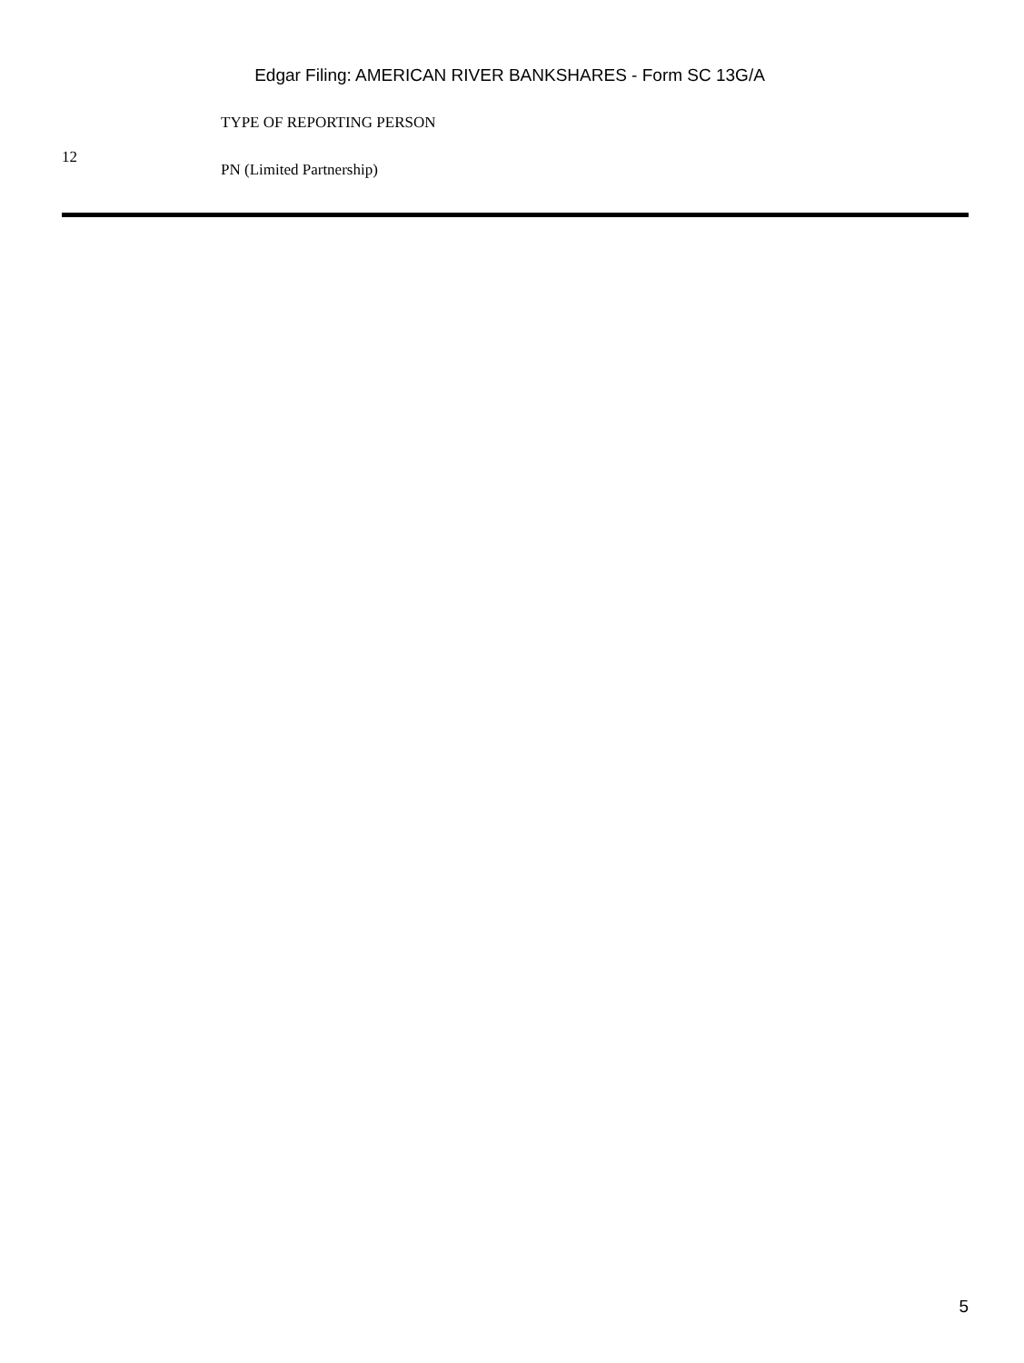Edgar Filing: AMERICAN RIVER BANKSHARES - Form SC 13G/A
| 12 | TYPE OF REPORTING PERSON PN (Limited Partnership) |
5